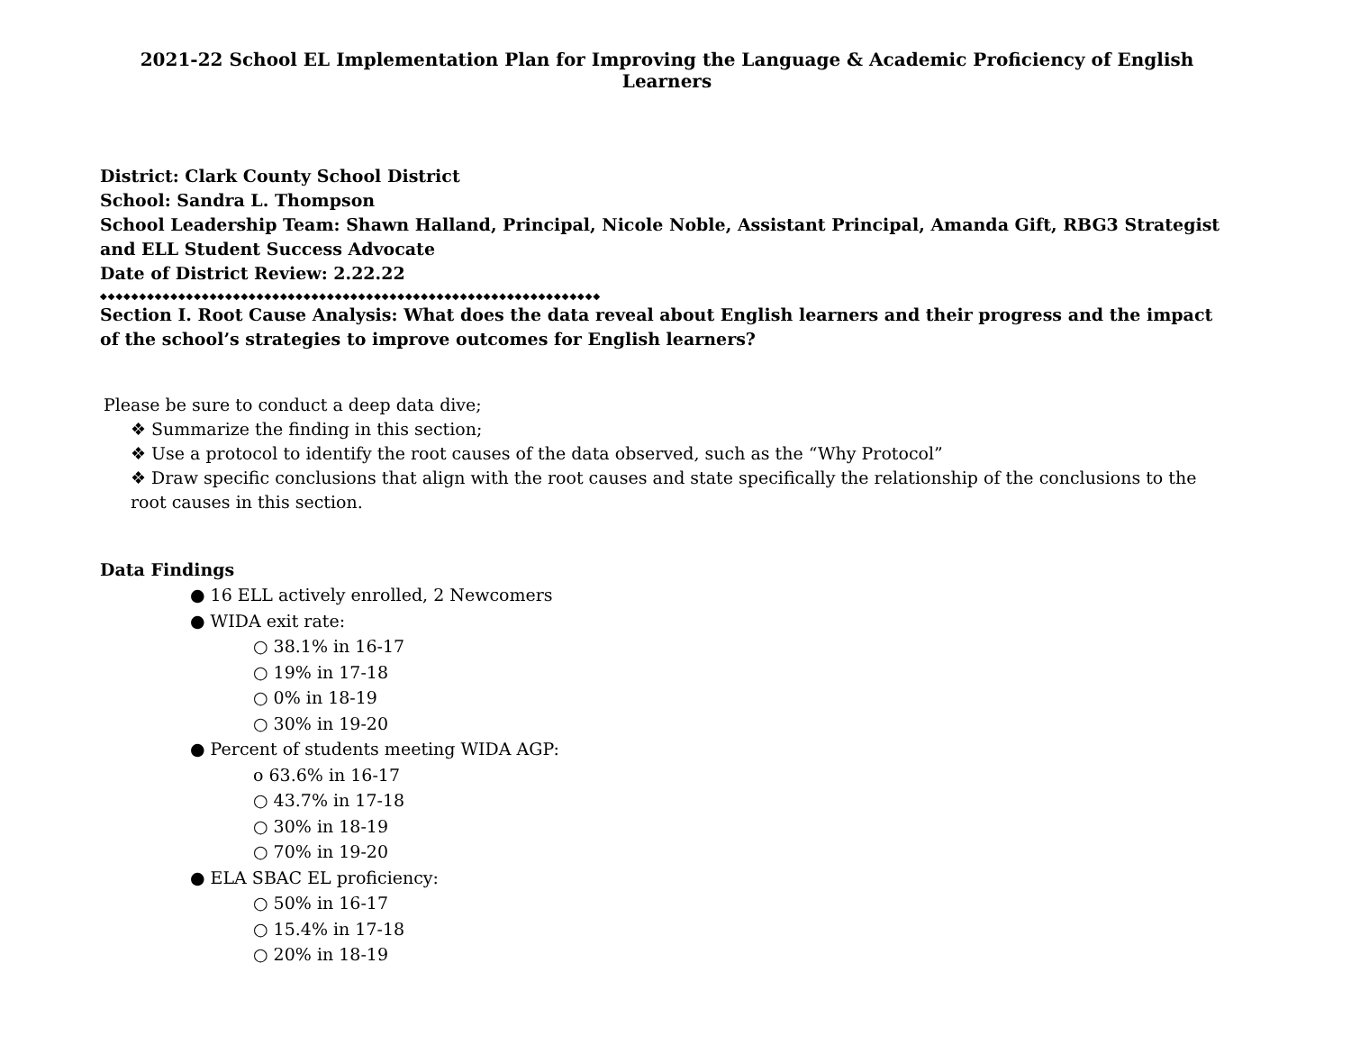2021-22 School EL Implementation Plan for Improving the Language & Academic Proficiency of English Learners
District: Clark County School District
School: Sandra L. Thompson
School Leadership Team: Shawn Halland, Principal, Nicole Noble, Assistant Principal, Amanda Gift, RBG3 Strategist and ELL Student Success Advocate
Date of District Review: 2.22.22
◆◆◆◆◆◆◆◆◆◆◆◆◆◆◆◆◆◆◆◆◆◆◆◆◆◆◆◆◆◆◆◆◆◆◆◆◆◆◆◆◆◆◆◆◆◆◆◆◆◆◆◆◆◆◆◆◆◆◆◆◆◆◆◆
Section I. Root Cause Analysis: What does the data reveal about English learners and their progress and the impact of the school’s strategies to improve outcomes for English learners?
Please be sure to conduct a deep data dive;
❖ Summarize the finding in this section;
❖ Use a protocol to identify the root causes of the data observed, such as the “Why Protocol”
❖ Draw specific conclusions that align with the root causes and state specifically the relationship of the conclusions to the root causes in this section.
Data Findings
● 16 ELL actively enrolled, 2 Newcomers
● WIDA exit rate:
○ 38.1% in 16-17
○ 19% in 17-18
○ 0% in 18-19
○ 30% in 19-20
● Percent of students meeting WIDA AGP:
o 63.6% in 16-17
○ 43.7% in 17-18
○ 30% in 18-19
○ 70% in 19-20
● ELA SBAC EL proficiency:
○ 50% in 16-17
○ 15.4% in 17-18
○ 20% in 18-19